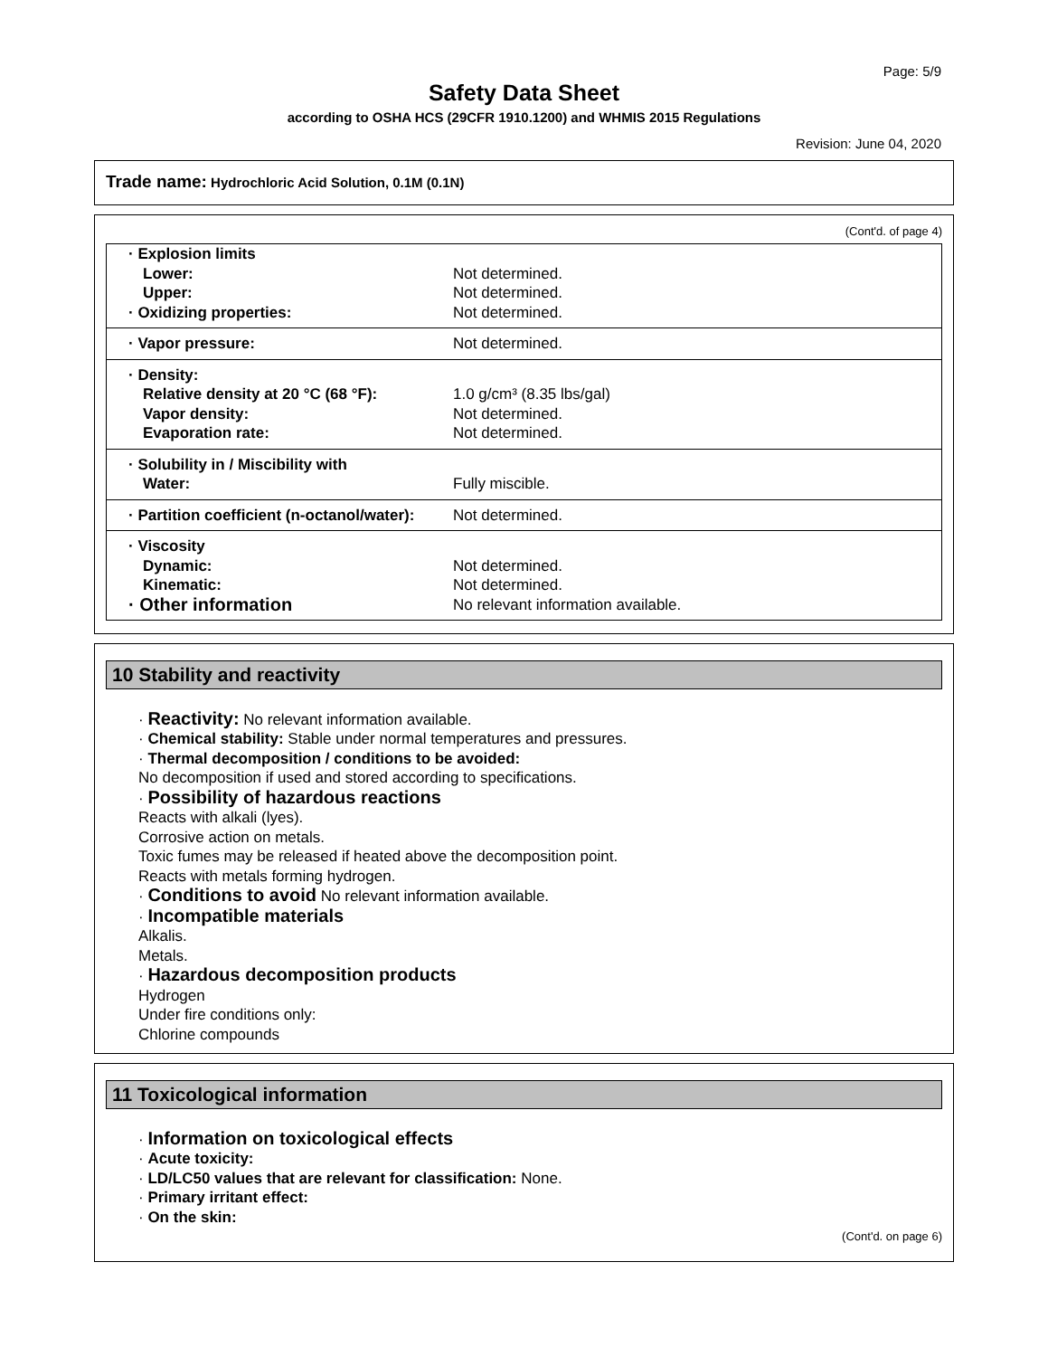Page: 5/9
Safety Data Sheet
according to OSHA HCS (29CFR 1910.1200) and WHMIS 2015 Regulations
Revision: June 04, 2020
Trade name: Hydrochloric Acid Solution, 0.1M (0.1N)
(Cont'd. of page 4)
| · Explosion limits | |
| Lower: | Not determined. |
| Upper: | Not determined. |
| · Oxidizing properties: | Not determined. |
| · Vapor pressure: | Not determined. |
| · Density: | |
| Relative density at 20 °C (68 °F): | 1.0 g/cm³ (8.35 lbs/gal) |
| Vapor density: | Not determined. |
| Evaporation rate: | Not determined. |
| · Solubility in / Miscibility with | |
| Water: | Fully miscible. |
| · Partition coefficient (n-octanol/water): | Not determined. |
| · Viscosity | |
| Dynamic: | Not determined. |
| Kinematic: | Not determined. |
| · Other information | No relevant information available. |
10 Stability and reactivity
· Reactivity: No relevant information available.
· Chemical stability: Stable under normal temperatures and pressures.
· Thermal decomposition / conditions to be avoided:
No decomposition if used and stored according to specifications.
· Possibility of hazardous reactions
Reacts with alkali (lyes).
Corrosive action on metals.
Toxic fumes may be released if heated above the decomposition point.
Reacts with metals forming hydrogen.
· Conditions to avoid No relevant information available.
· Incompatible materials
Alkalis.
Metals.
· Hazardous decomposition products
Hydrogen
Under fire conditions only:
Chlorine compounds
11 Toxicological information
· Information on toxicological effects
· Acute toxicity:
· LD/LC50 values that are relevant for classification: None.
· Primary irritant effect:
· On the skin:
(Cont'd. on page 6)